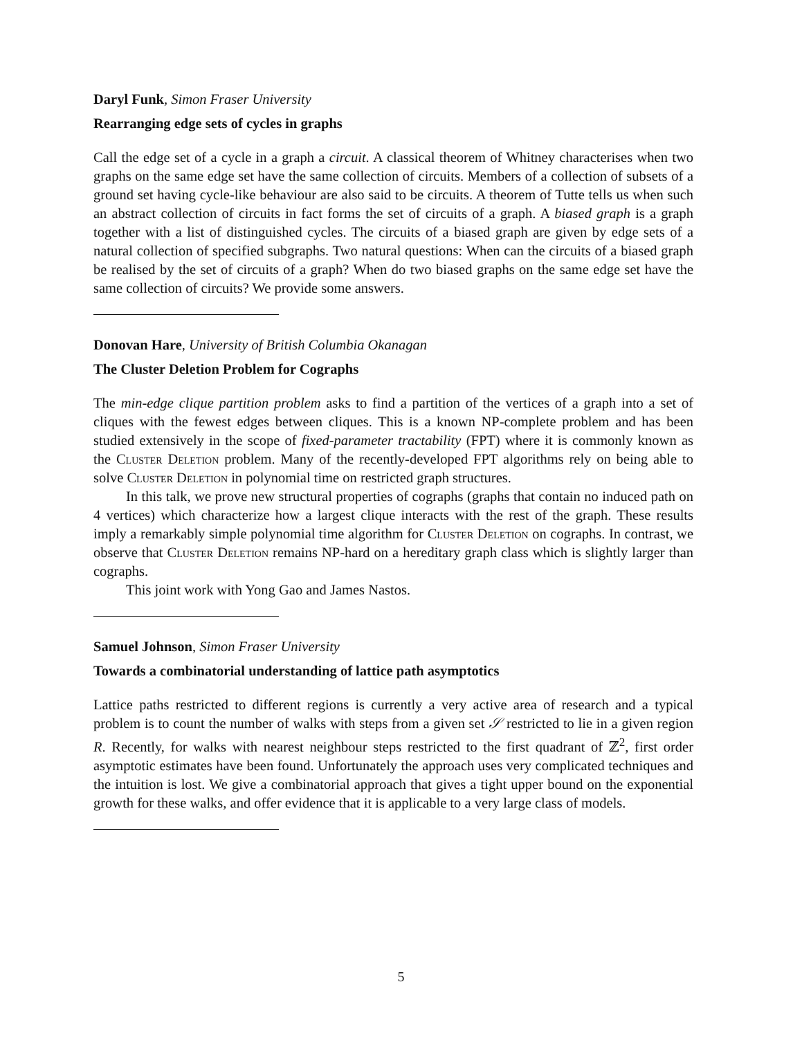Daryl Funk, Simon Fraser University
Rearranging edge sets of cycles in graphs
Call the edge set of a cycle in a graph a circuit. A classical theorem of Whitney characterises when two graphs on the same edge set have the same collection of circuits. Members of a collection of subsets of a ground set having cycle-like behaviour are also said to be circuits. A theorem of Tutte tells us when such an abstract collection of circuits in fact forms the set of circuits of a graph. A biased graph is a graph together with a list of distinguished cycles. The circuits of a biased graph are given by edge sets of a natural collection of specified subgraphs. Two natural questions: When can the circuits of a biased graph be realised by the set of circuits of a graph? When do two biased graphs on the same edge set have the same collection of circuits? We provide some answers.
Donovan Hare, University of British Columbia Okanagan
The Cluster Deletion Problem for Cographs
The min-edge clique partition problem asks to find a partition of the vertices of a graph into a set of cliques with the fewest edges between cliques. This is a known NP-complete problem and has been studied extensively in the scope of fixed-parameter tractability (FPT) where it is commonly known as the Cluster Deletion problem. Many of the recently-developed FPT algorithms rely on being able to solve Cluster Deletion in polynomial time on restricted graph structures.
In this talk, we prove new structural properties of cographs (graphs that contain no induced path on 4 vertices) which characterize how a largest clique interacts with the rest of the graph. These results imply a remarkably simple polynomial time algorithm for Cluster Deletion on cographs. In contrast, we observe that Cluster Deletion remains NP-hard on a hereditary graph class which is slightly larger than cographs.
This joint work with Yong Gao and James Nastos.
Samuel Johnson, Simon Fraser University
Towards a combinatorial understanding of lattice path asymptotics
Lattice paths restricted to different regions is currently a very active area of research and a typical problem is to count the number of walks with steps from a given set 𝒮 restricted to lie in a given region R. Recently, for walks with nearest neighbour steps restricted to the first quadrant of ℤ<sup>2</sup>, first order asymptotic estimates have been found. Unfortunately the approach uses very complicated techniques and the intuition is lost. We give a combinatorial approach that gives a tight upper bound on the exponential growth for these walks, and offer evidence that it is applicable to a very large class of models.
5